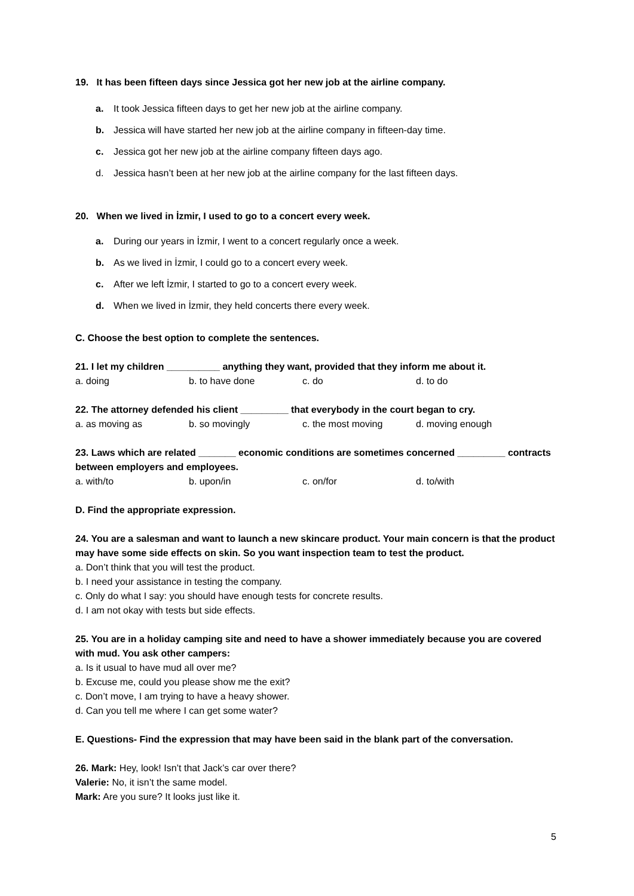19. It has been fifteen days since Jessica got her new job at the airline company.
a. It took Jessica fifteen days to get her new job at the airline company.
b. Jessica will have started her new job at the airline company in fifteen-day time.
c. Jessica got her new job at the airline company fifteen days ago.
d. Jessica hasn’t been at her new job at the airline company for the last fifteen days.
20. When we lived in İzmir, I used to go to a concert every week.
a. During our years in İzmir, I went to a concert regularly once a week.
b. As we lived in İzmir, I could go to a concert every week.
c. After we left İzmir, I started to go to a concert every week.
d. When we lived in İzmir, they held concerts there every week.
C. Choose the best option to complete the sentences.
21. I let my children __________ anything they want, provided that they inform me about it.
a. doing b. to have done c. do d. to do
22. The attorney defended his client _________ that everybody in the court began to cry.
a. as moving as b. so movingly c. the most moving d. moving enough
23. Laws which are related _______ economic conditions are sometimes concerned _________ contracts between employers and employees.
a. with/to b. upon/in c. on/for d. to/with
D. Find the appropriate expression.
24. You are a salesman and want to launch a new skincare product. Your main concern is that the product may have some side effects on skin. So you want inspection team to test the product.
a. Don’t think that you will test the product.
b. I need your assistance in testing the company.
c. Only do what I say: you should have enough tests for concrete results.
d. I am not okay with tests but side effects.
25. You are in a holiday camping site and need to have a shower immediately because you are covered with mud. You ask other campers:
a. Is it usual to have mud all over me?
b. Excuse me, could you please show me the exit?
c. Don’t move, I am trying to have a heavy shower.
d. Can you tell me where I can get some water?
E. Questions- Find the expression that may have been said in the blank part of the conversation.
26. Mark: Hey, look! Isn’t that Jack’s car over there?
Valerie: No, it isn’t the same model.
Mark: Are you sure? It looks just like it.
5